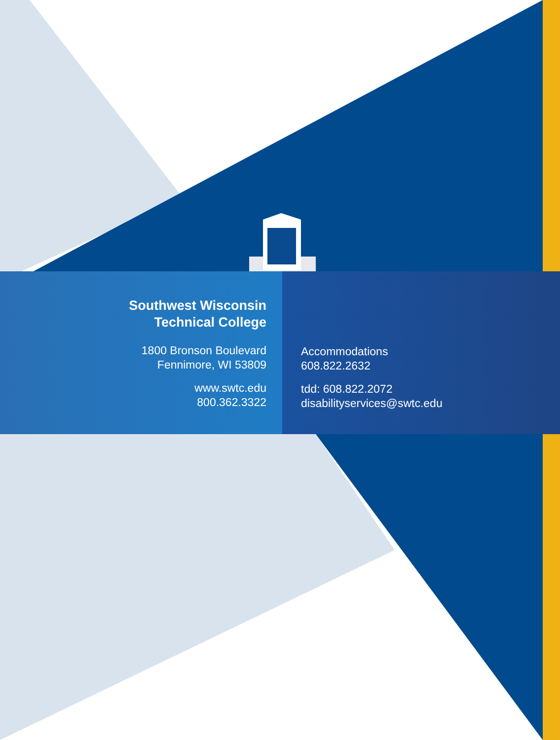Southwest Wisconsin
Technical College
1800 Bronson Boulevard
Fennimore, WI 53809
www.swtc.edu
800.362.3322
Accommodations
608.822.2632
tdd: 608.822.2072
disabilityservices@swtc.edu